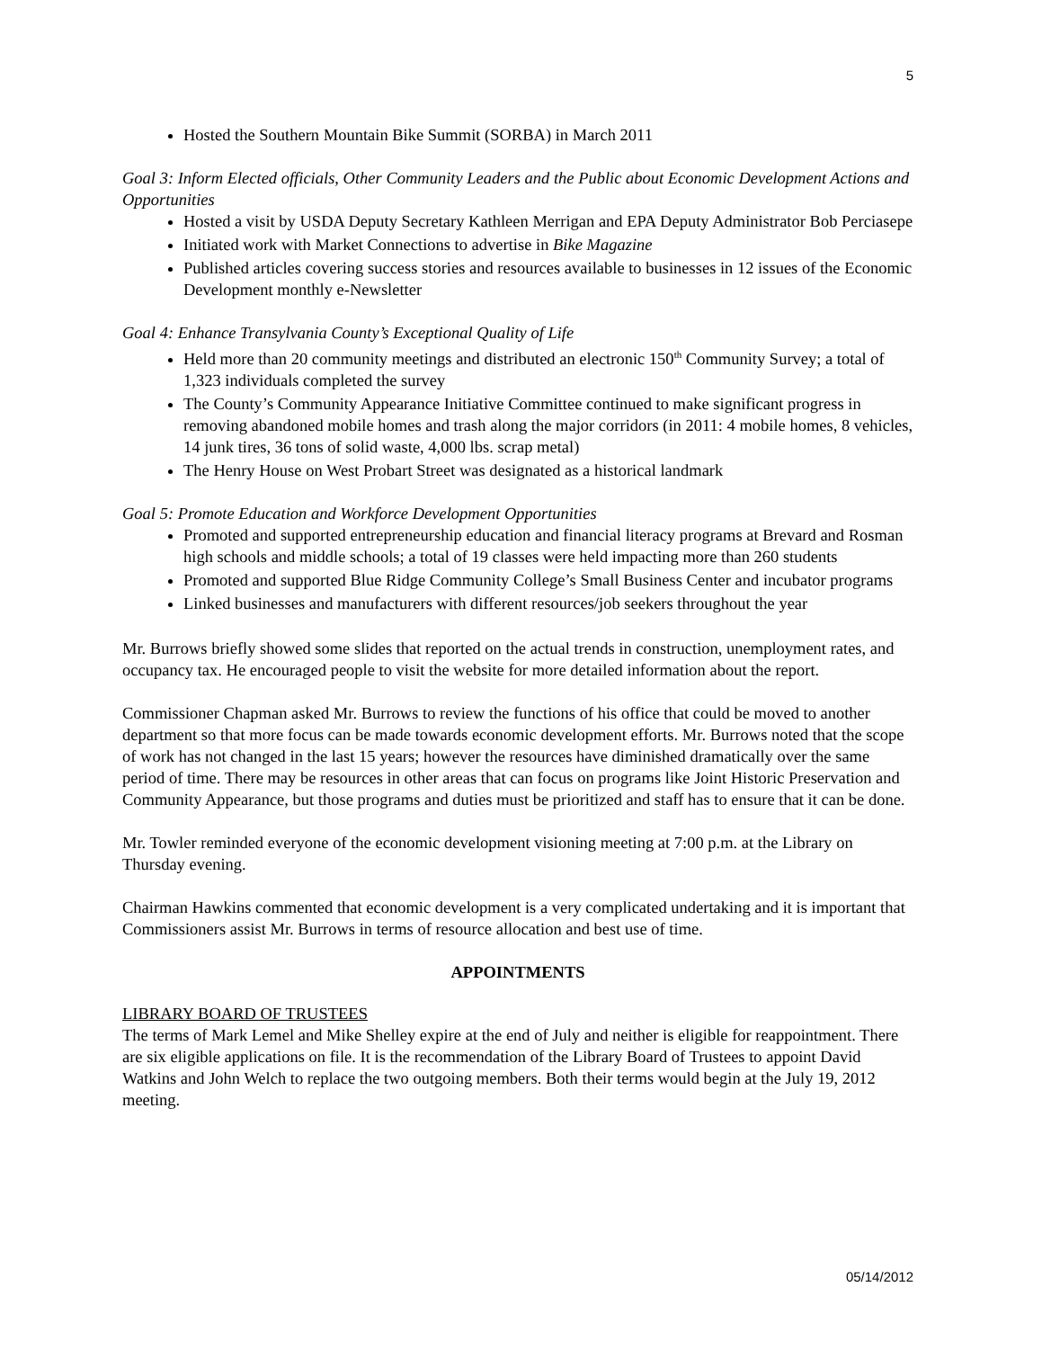5
Hosted the Southern Mountain Bike Summit (SORBA) in March 2011
Goal 3: Inform Elected officials, Other Community Leaders and the Public about Economic Development Actions and Opportunities
Hosted a visit by USDA Deputy Secretary Kathleen Merrigan and EPA Deputy Administrator Bob Perciasepe
Initiated work with Market Connections to advertise in Bike Magazine
Published articles covering success stories and resources available to businesses in 12 issues of the Economic Development monthly e-Newsletter
Goal 4: Enhance Transylvania County’s Exceptional Quality of Life
Held more than 20 community meetings and distributed an electronic 150<sup>th</sup> Community Survey; a total of 1,323 individuals completed the survey
The County’s Community Appearance Initiative Committee continued to make significant progress in removing abandoned mobile homes and trash along the major corridors (in 2011: 4 mobile homes, 8 vehicles, 14 junk tires, 36 tons of solid waste, 4,000 lbs. scrap metal)
The Henry House on West Probart Street was designated as a historical landmark
Goal 5: Promote Education and Workforce Development Opportunities
Promoted and supported entrepreneurship education and financial literacy programs at Brevard and Rosman high schools and middle schools; a total of 19 classes were held impacting more than 260 students
Promoted and supported Blue Ridge Community College’s Small Business Center and incubator programs
Linked businesses and manufacturers with different resources/job seekers throughout the year
Mr. Burrows briefly showed some slides that reported on the actual trends in construction, unemployment rates, and occupancy tax. He encouraged people to visit the website for more detailed information about the report.
Commissioner Chapman asked Mr. Burrows to review the functions of his office that could be moved to another department so that more focus can be made towards economic development efforts. Mr. Burrows noted that the scope of work has not changed in the last 15 years; however the resources have diminished dramatically over the same period of time. There may be resources in other areas that can focus on programs like Joint Historic Preservation and Community Appearance, but those programs and duties must be prioritized and staff has to ensure that it can be done.
Mr. Towler reminded everyone of the economic development visioning meeting at 7:00 p.m. at the Library on Thursday evening.
Chairman Hawkins commented that economic development is a very complicated undertaking and it is important that Commissioners assist Mr. Burrows in terms of resource allocation and best use of time.
APPOINTMENTS
LIBRARY BOARD OF TRUSTEES
The terms of Mark Lemel and Mike Shelley expire at the end of July and neither is eligible for reappointment. There are six eligible applications on file. It is the recommendation of the Library Board of Trustees to appoint David Watkins and John Welch to replace the two outgoing members. Both their terms would begin at the July 19, 2012 meeting.
05/14/2012